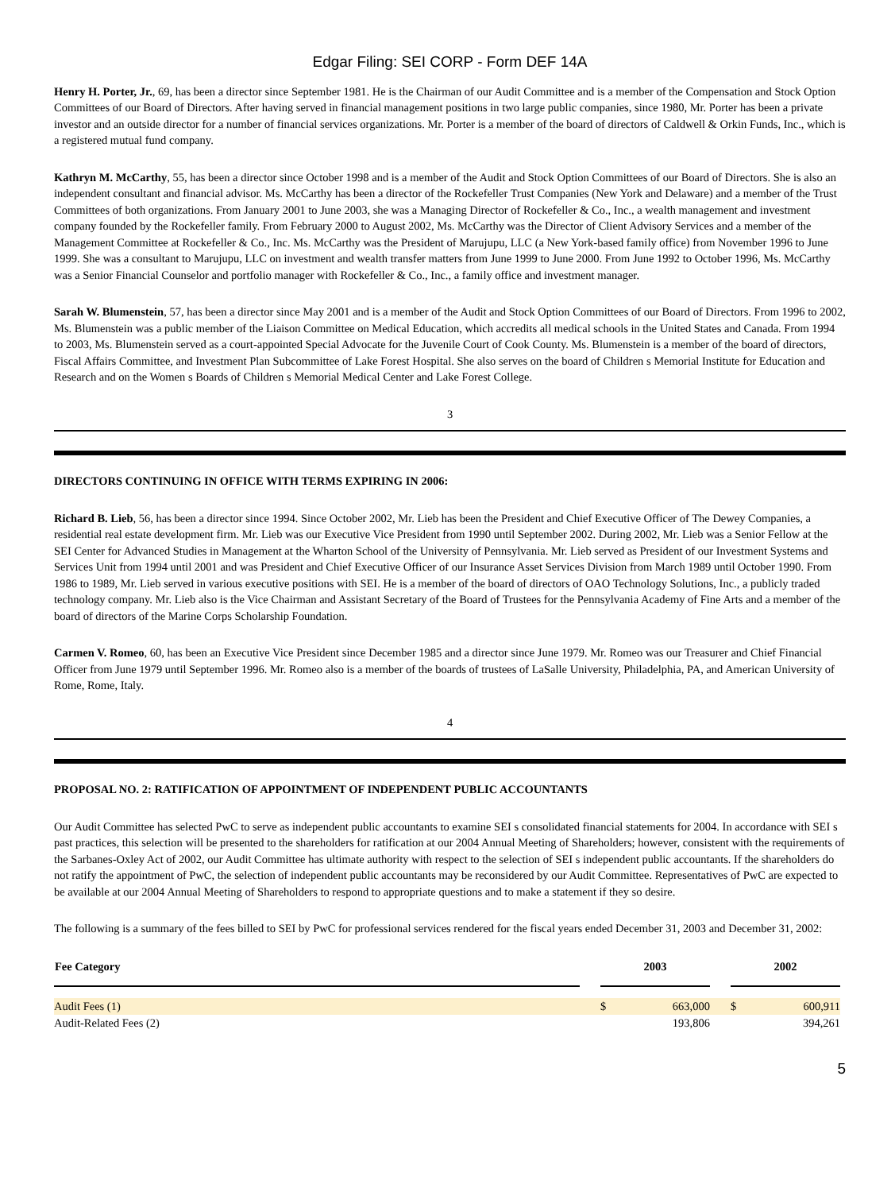Edgar Filing: SEI CORP - Form DEF 14A
Henry H. Porter, Jr., 69, has been a director since September 1981. He is the Chairman of our Audit Committee and is a member of the Compensation and Stock Option Committees of our Board of Directors. After having served in financial management positions in two large public companies, since 1980, Mr. Porter has been a private investor and an outside director for a number of financial services organizations. Mr. Porter is a member of the board of directors of Caldwell & Orkin Funds, Inc., which is a registered mutual fund company.
Kathryn M. McCarthy, 55, has been a director since October 1998 and is a member of the Audit and Stock Option Committees of our Board of Directors. She is also an independent consultant and financial advisor. Ms. McCarthy has been a director of the Rockefeller Trust Companies (New York and Delaware) and a member of the Trust Committees of both organizations. From January 2001 to June 2003, she was a Managing Director of Rockefeller & Co., Inc., a wealth management and investment company founded by the Rockefeller family. From February 2000 to August 2002, Ms. McCarthy was the Director of Client Advisory Services and a member of the Management Committee at Rockefeller & Co., Inc. Ms. McCarthy was the President of Marujupu, LLC (a New York-based family office) from November 1996 to June 1999. She was a consultant to Marujupu, LLC on investment and wealth transfer matters from June 1999 to June 2000. From June 1992 to October 1996, Ms. McCarthy was a Senior Financial Counselor and portfolio manager with Rockefeller & Co., Inc., a family office and investment manager.
Sarah W. Blumenstein, 57, has been a director since May 2001 and is a member of the Audit and Stock Option Committees of our Board of Directors. From 1996 to 2002, Ms. Blumenstein was a public member of the Liaison Committee on Medical Education, which accredits all medical schools in the United States and Canada. From 1994 to 2003, Ms. Blumenstein served as a court-appointed Special Advocate for the Juvenile Court of Cook County. Ms. Blumenstein is a member of the board of directors, Fiscal Affairs Committee, and Investment Plan Subcommittee of Lake Forest Hospital. She also serves on the board of Children s Memorial Institute for Education and Research and on the Women s Boards of Children s Memorial Medical Center and Lake Forest College.
3
DIRECTORS CONTINUING IN OFFICE WITH TERMS EXPIRING IN 2006:
Richard B. Lieb, 56, has been a director since 1994. Since October 2002, Mr. Lieb has been the President and Chief Executive Officer of The Dewey Companies, a residential real estate development firm. Mr. Lieb was our Executive Vice President from 1990 until September 2002. During 2002, Mr. Lieb was a Senior Fellow at the SEI Center for Advanced Studies in Management at the Wharton School of the University of Pennsylvania. Mr. Lieb served as President of our Investment Systems and Services Unit from 1994 until 2001 and was President and Chief Executive Officer of our Insurance Asset Services Division from March 1989 until October 1990. From 1986 to 1989, Mr. Lieb served in various executive positions with SEI. He is a member of the board of directors of OAO Technology Solutions, Inc., a publicly traded technology company. Mr. Lieb also is the Vice Chairman and Assistant Secretary of the Board of Trustees for the Pennsylvania Academy of Fine Arts and a member of the board of directors of the Marine Corps Scholarship Foundation.
Carmen V. Romeo, 60, has been an Executive Vice President since December 1985 and a director since June 1979. Mr. Romeo was our Treasurer and Chief Financial Officer from June 1979 until September 1996. Mr. Romeo also is a member of the boards of trustees of LaSalle University, Philadelphia, PA, and American University of Rome, Rome, Italy.
4
PROPOSAL NO. 2: RATIFICATION OF APPOINTMENT OF INDEPENDENT PUBLIC ACCOUNTANTS
Our Audit Committee has selected PwC to serve as independent public accountants to examine SEI s consolidated financial statements for 2004. In accordance with SEI s past practices, this selection will be presented to the shareholders for ratification at our 2004 Annual Meeting of Shareholders; however, consistent with the requirements of the Sarbanes-Oxley Act of 2002, our Audit Committee has ultimate authority with respect to the selection of SEI s independent public accountants. If the shareholders do not ratify the appointment of PwC, the selection of independent public accountants may be reconsidered by our Audit Committee. Representatives of PwC are expected to be available at our 2004 Annual Meeting of Shareholders to respond to appropriate questions and to make a statement if they so desire.
The following is a summary of the fees billed to SEI by PwC for professional services rendered for the fiscal years ended December 31, 2003 and December 31, 2002:
| Fee Category | | 2003 | | | 2002 | |
| --- | --- | --- | --- | --- | --- | --- |
| Audit Fees (1) | | $ | 663,000 | | $ | 600,911 |
| Audit-Related Fees (2) | | | 193,806 | | | 394,261 |
5